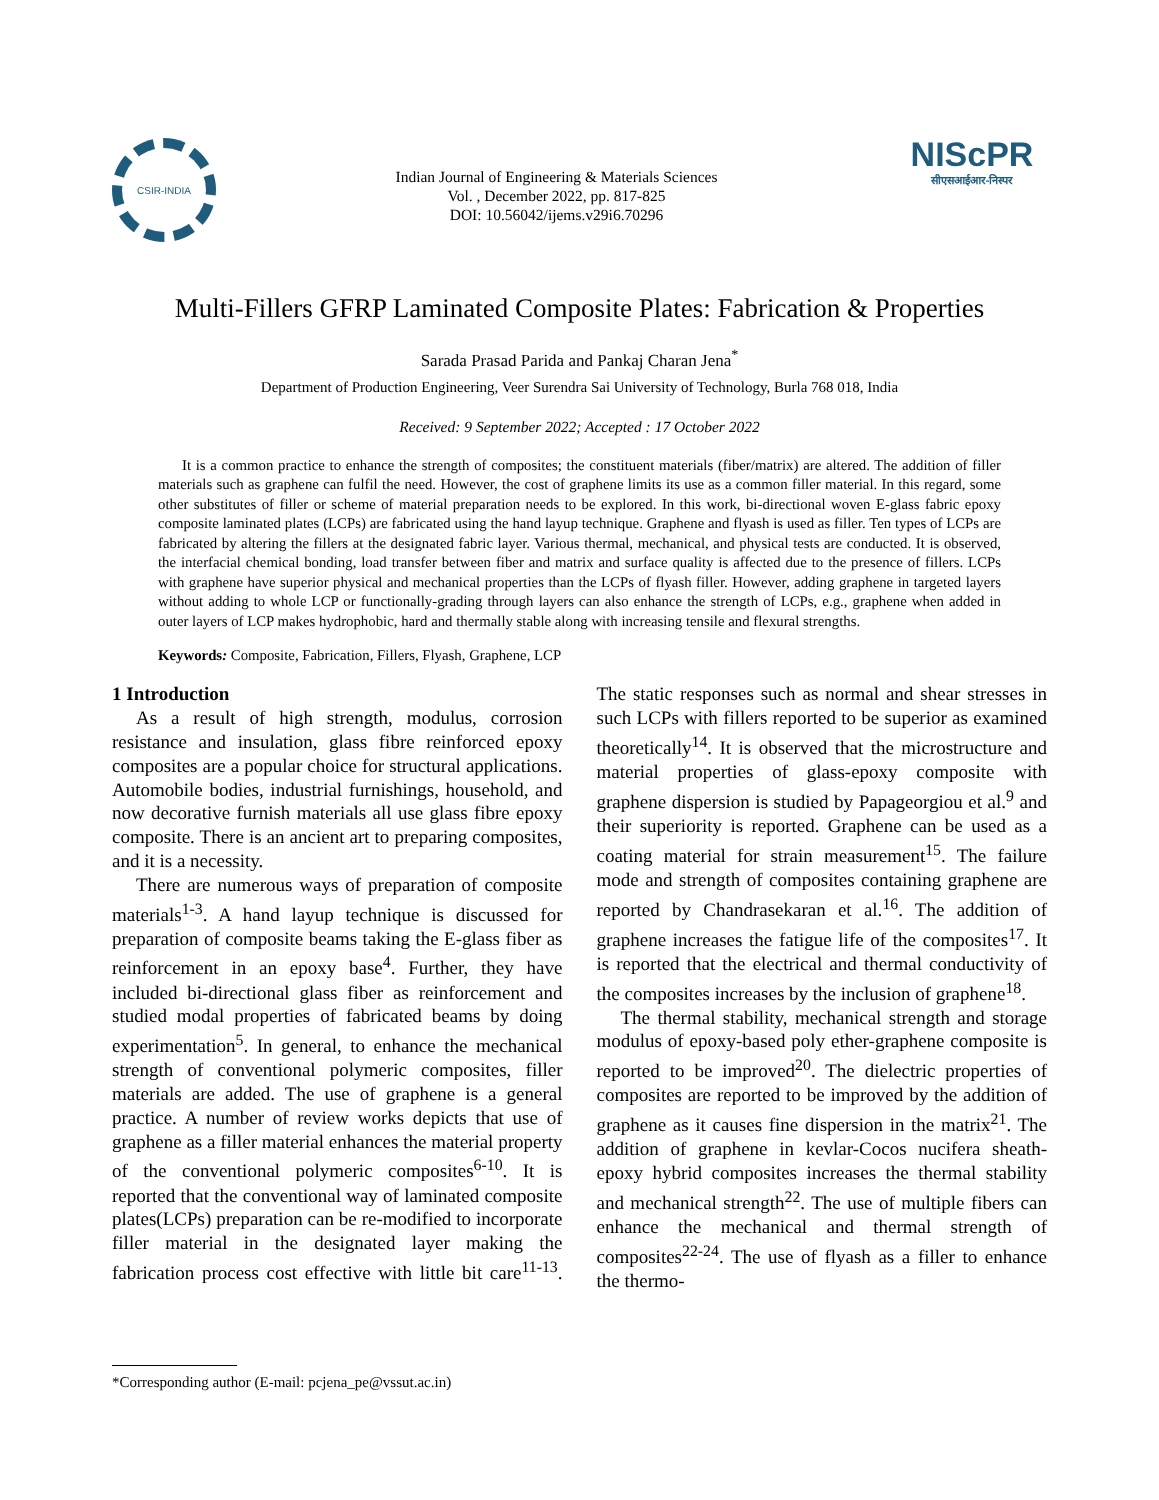CSIR-INDIA
Indian Journal of Engineering & Materials Sciences
Vol. , December 2022, pp. 817-825
DOI: 10.56042/ijems.v29i6.70296
NIScPR
सीएसआईआर-निस्पर
Multi-Fillers GFRP Laminated Composite Plates: Fabrication & Properties
Sarada Prasad Parida and Pankaj Charan Jena<sup>*</sup>
Department of Production Engineering, Veer Surendra Sai University of Technology, Burla 768 018, India
Received: 9 September 2022; Accepted : 17 October 2022
It is a common practice to enhance the strength of composites; the constituent materials (fiber/matrix) are altered. The addition of filler materials such as graphene can fulfil the need. However, the cost of graphene limits its use as a common filler material. In this regard, some other substitutes of filler or scheme of material preparation needs to be explored. In this work, bi-directional woven E-glass fabric epoxy composite laminated plates (LCPs) are fabricated using the hand layup technique. Graphene and flyash is used as filler. Ten types of LCPs are fabricated by altering the fillers at the designated fabric layer. Various thermal, mechanical, and physical tests are conducted. It is observed, the interfacial chemical bonding, load transfer between fiber and matrix and surface quality is affected due to the presence of fillers. LCPs with graphene have superior physical and mechanical properties than the LCPs of flyash filler. However, adding graphene in targeted layers without adding to whole LCP or functionally-grading through layers can also enhance the strength of LCPs, e.g., graphene when added in outer layers of LCP makes hydrophobic, hard and thermally stable along with increasing tensile and flexural strengths.
Keywords: Composite, Fabrication, Fillers, Flyash, Graphene, LCP
1 Introduction
As a result of high strength, modulus, corrosion resistance and insulation, glass fibre reinforced epoxy composites are a popular choice for structural applications. Automobile bodies, industrial furnishings, household, and now decorative furnish materials all use glass fibre epoxy composite. There is an ancient art to preparing composites, and it is a necessity.
There are numerous ways of preparation of composite materials<sup>1-3</sup>. A hand layup technique is discussed for preparation of composite beams taking the E-glass fiber as reinforcement in an epoxy base<sup>4</sup>. Further, they have included bi-directional glass fiber as reinforcement and studied modal properties of fabricated beams by doing experimentation<sup>5</sup>. In general, to enhance the mechanical strength of conventional polymeric composites, filler materials are added. The use of graphene is a general practice. A number of review works depicts that use of graphene as a filler material enhances the material property of the conventional polymeric composites<sup>6-10</sup>. It is reported that the conventional way of laminated composite plates(LCPs) preparation can be re-modified to incorporate filler material in the designated layer making the fabrication process cost effective with little bit care<sup>11-13</sup>. The static responses such as normal and shear stresses in such LCPs with fillers reported to be superior as examined theoretically<sup>14</sup>. It is observed that the microstructure and material properties of glass-epoxy composite with graphene dispersion is studied by Papageorgiou et al.<sup>9</sup> and their superiority is reported. Graphene can be used as a coating material for strain measurement<sup>15</sup>. The failure mode and strength of composites containing graphene are reported by Chandrasekaran et al.<sup>16</sup>. The addition of graphene increases the fatigue life of the composites<sup>17</sup>. It is reported that the electrical and thermal conductivity of the composites increases by the inclusion of graphene<sup>18</sup>.
The thermal stability, mechanical strength and storage modulus of epoxy-based poly ether-graphene composite is reported to be improved<sup>20</sup>. The dielectric properties of composites are reported to be improved by the addition of graphene as it causes fine dispersion in the matrix<sup>21</sup>. The addition of graphene in kevlar-Cocos nucifera sheath-epoxy hybrid composites increases the thermal stability and mechanical strength<sup>22</sup>. The use of multiple fibers can enhance the mechanical and thermal strength of composites<sup>22-24</sup>. The use of flyash as a filler to enhance the thermo-
*Corresponding author (E-mail: pcjena_pe@vssut.ac.in)